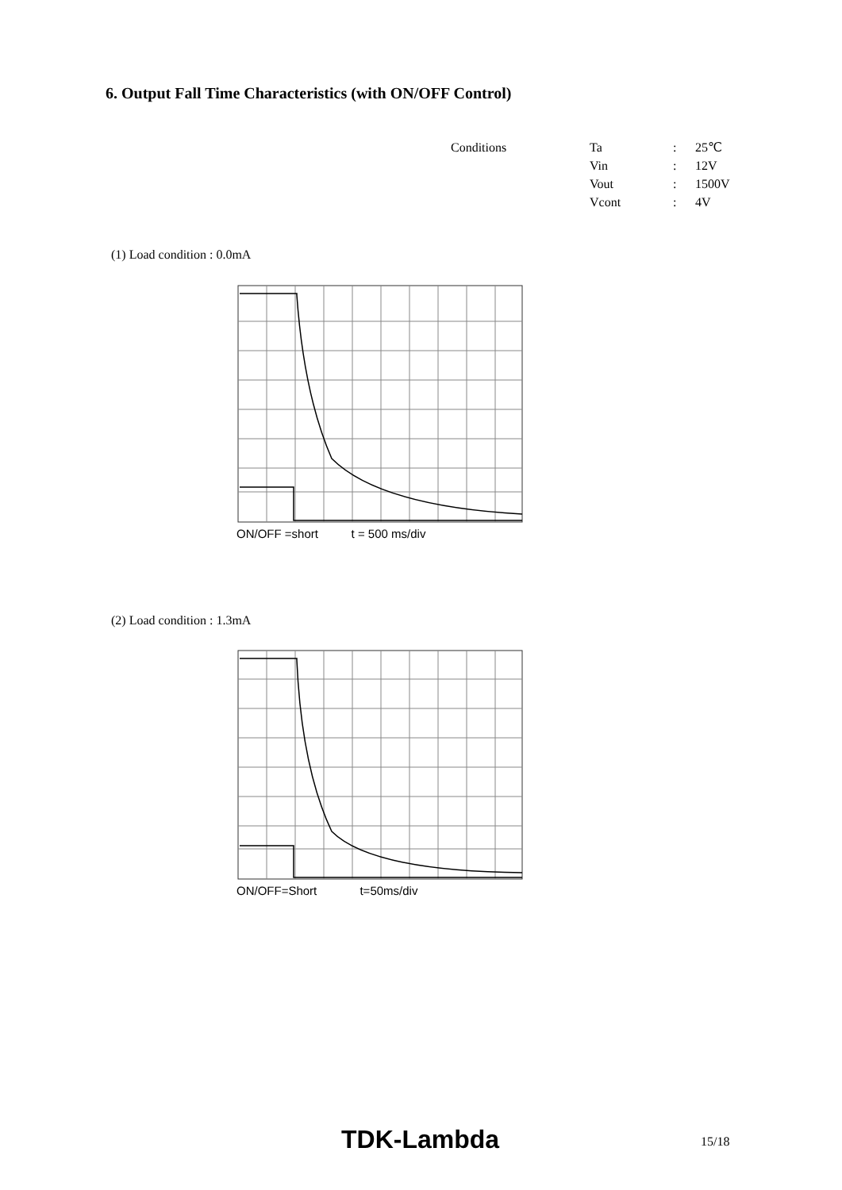6. Output Fall Time Characteristics (with ON/OFF Control)
| Conditions | Ta | : | 25℃ |
| | Vin | : | 12V |
| | Vout | : | 1500V |
| | Vcont | : | 4V |
(1) Load condition : 0.0mA
ON/OFF =short t = 500 ms/div
(2) Load condition : 1.3mA
ON/OFF=Short t=50ms/div
TDK-Lambda 15/18